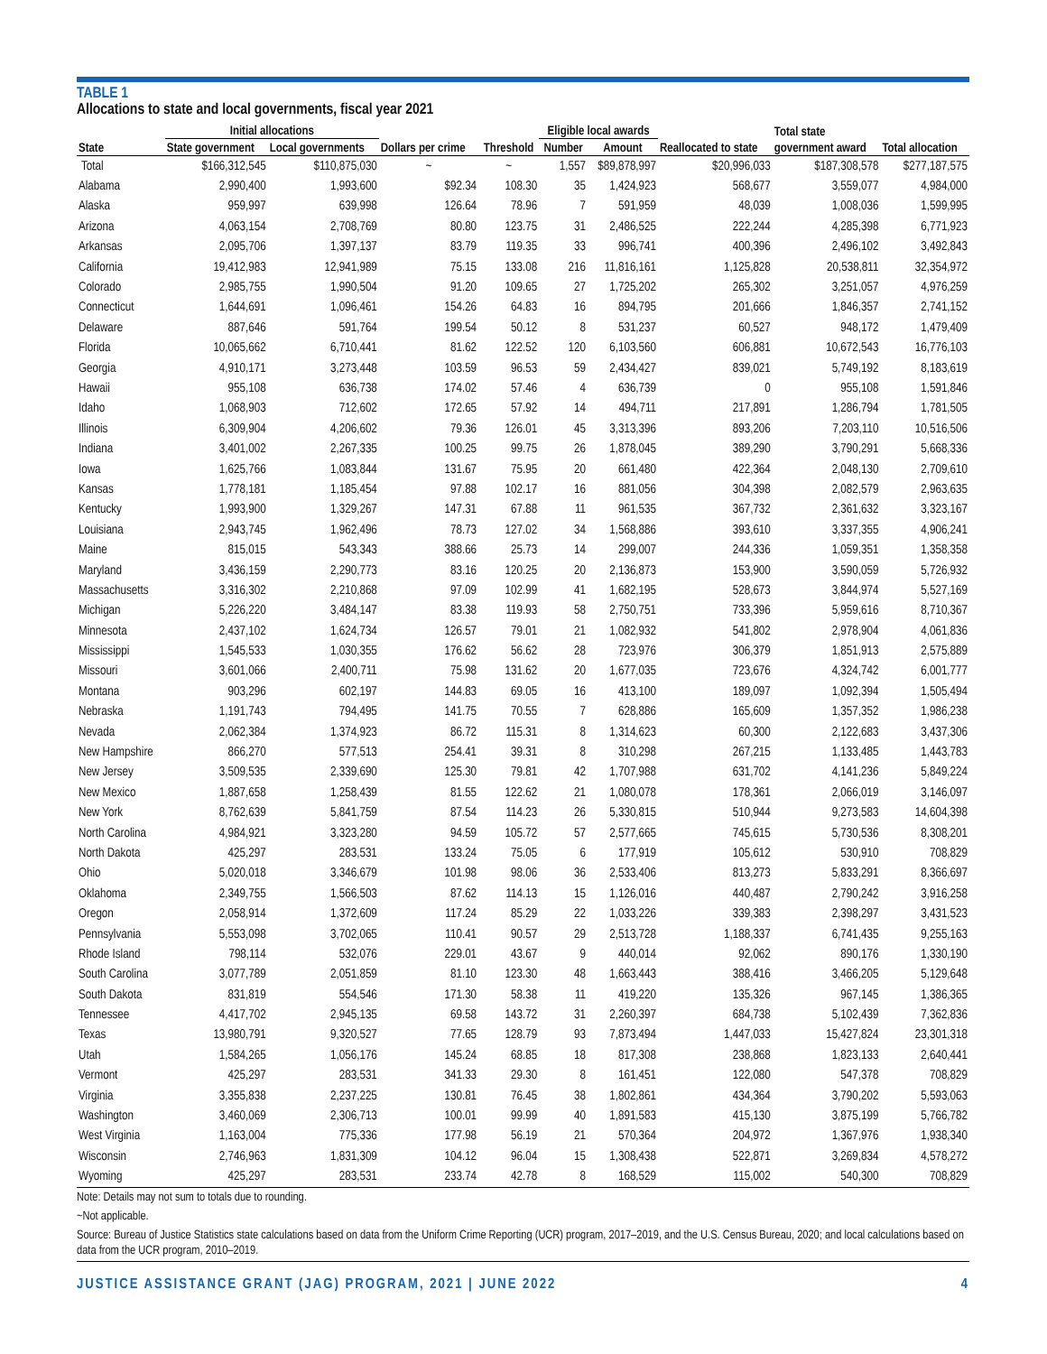TABLE 1
Allocations to state and local governments, fiscal year 2021
| | Initial allocations | | | | Eligible local awards | | | Total state | |
| --- | --- | --- | --- | --- | --- | --- | --- | --- | --- |
| State | State government | Local governments | Dollars per crime | Threshold | Number | Amount | Reallocated to state | government award | Total allocation |
| Total | $166,312,545 | $110,875,030 | ~ | ~ | 1,557 | $89,878,997 | $20,996,033 | $187,308,578 | $277,187,575 |
| Alabama | 2,990,400 | 1,993,600 | $92.34 | 108.30 | 35 | 1,424,923 | 568,677 | 3,559,077 | 4,984,000 |
| Alaska | 959,997 | 639,998 | 126.64 | 78.96 | 7 | 591,959 | 48,039 | 1,008,036 | 1,599,995 |
| Arizona | 4,063,154 | 2,708,769 | 80.80 | 123.75 | 31 | 2,486,525 | 222,244 | 4,285,398 | 6,771,923 |
| Arkansas | 2,095,706 | 1,397,137 | 83.79 | 119.35 | 33 | 996,741 | 400,396 | 2,496,102 | 3,492,843 |
| California | 19,412,983 | 12,941,989 | 75.15 | 133.08 | 216 | 11,816,161 | 1,125,828 | 20,538,811 | 32,354,972 |
| Colorado | 2,985,755 | 1,990,504 | 91.20 | 109.65 | 27 | 1,725,202 | 265,302 | 3,251,057 | 4,976,259 |
| Connecticut | 1,644,691 | 1,096,461 | 154.26 | 64.83 | 16 | 894,795 | 201,666 | 1,846,357 | 2,741,152 |
| Delaware | 887,646 | 591,764 | 199.54 | 50.12 | 8 | 531,237 | 60,527 | 948,172 | 1,479,409 |
| Florida | 10,065,662 | 6,710,441 | 81.62 | 122.52 | 120 | 6,103,560 | 606,881 | 10,672,543 | 16,776,103 |
| Georgia | 4,910,171 | 3,273,448 | 103.59 | 96.53 | 59 | 2,434,427 | 839,021 | 5,749,192 | 8,183,619 |
| Hawaii | 955,108 | 636,738 | 174.02 | 57.46 | 4 | 636,739 | 0 | 955,108 | 1,591,846 |
| Idaho | 1,068,903 | 712,602 | 172.65 | 57.92 | 14 | 494,711 | 217,891 | 1,286,794 | 1,781,505 |
| Illinois | 6,309,904 | 4,206,602 | 79.36 | 126.01 | 45 | 3,313,396 | 893,206 | 7,203,110 | 10,516,506 |
| Indiana | 3,401,002 | 2,267,335 | 100.25 | 99.75 | 26 | 1,878,045 | 389,290 | 3,790,291 | 5,668,336 |
| Iowa | 1,625,766 | 1,083,844 | 131.67 | 75.95 | 20 | 661,480 | 422,364 | 2,048,130 | 2,709,610 |
| Kansas | 1,778,181 | 1,185,454 | 97.88 | 102.17 | 16 | 881,056 | 304,398 | 2,082,579 | 2,963,635 |
| Kentucky | 1,993,900 | 1,329,267 | 147.31 | 67.88 | 11 | 961,535 | 367,732 | 2,361,632 | 3,323,167 |
| Louisiana | 2,943,745 | 1,962,496 | 78.73 | 127.02 | 34 | 1,568,886 | 393,610 | 3,337,355 | 4,906,241 |
| Maine | 815,015 | 543,343 | 388.66 | 25.73 | 14 | 299,007 | 244,336 | 1,059,351 | 1,358,358 |
| Maryland | 3,436,159 | 2,290,773 | 83.16 | 120.25 | 20 | 2,136,873 | 153,900 | 3,590,059 | 5,726,932 |
| Massachusetts | 3,316,302 | 2,210,868 | 97.09 | 102.99 | 41 | 1,682,195 | 528,673 | 3,844,974 | 5,527,169 |
| Michigan | 5,226,220 | 3,484,147 | 83.38 | 119.93 | 58 | 2,750,751 | 733,396 | 5,959,616 | 8,710,367 |
| Minnesota | 2,437,102 | 1,624,734 | 126.57 | 79.01 | 21 | 1,082,932 | 541,802 | 2,978,904 | 4,061,836 |
| Mississippi | 1,545,533 | 1,030,355 | 176.62 | 56.62 | 28 | 723,976 | 306,379 | 1,851,913 | 2,575,889 |
| Missouri | 3,601,066 | 2,400,711 | 75.98 | 131.62 | 20 | 1,677,035 | 723,676 | 4,324,742 | 6,001,777 |
| Montana | 903,296 | 602,197 | 144.83 | 69.05 | 16 | 413,100 | 189,097 | 1,092,394 | 1,505,494 |
| Nebraska | 1,191,743 | 794,495 | 141.75 | 70.55 | 7 | 628,886 | 165,609 | 1,357,352 | 1,986,238 |
| Nevada | 2,062,384 | 1,374,923 | 86.72 | 115.31 | 8 | 1,314,623 | 60,300 | 2,122,683 | 3,437,306 |
| New Hampshire | 866,270 | 577,513 | 254.41 | 39.31 | 8 | 310,298 | 267,215 | 1,133,485 | 1,443,783 |
| New Jersey | 3,509,535 | 2,339,690 | 125.30 | 79.81 | 42 | 1,707,988 | 631,702 | 4,141,236 | 5,849,224 |
| New Mexico | 1,887,658 | 1,258,439 | 81.55 | 122.62 | 21 | 1,080,078 | 178,361 | 2,066,019 | 3,146,097 |
| New York | 8,762,639 | 5,841,759 | 87.54 | 114.23 | 26 | 5,330,815 | 510,944 | 9,273,583 | 14,604,398 |
| North Carolina | 4,984,921 | 3,323,280 | 94.59 | 105.72 | 57 | 2,577,665 | 745,615 | 5,730,536 | 8,308,201 |
| North Dakota | 425,297 | 283,531 | 133.24 | 75.05 | 6 | 177,919 | 105,612 | 530,910 | 708,829 |
| Ohio | 5,020,018 | 3,346,679 | 101.98 | 98.06 | 36 | 2,533,406 | 813,273 | 5,833,291 | 8,366,697 |
| Oklahoma | 2,349,755 | 1,566,503 | 87.62 | 114.13 | 15 | 1,126,016 | 440,487 | 2,790,242 | 3,916,258 |
| Oregon | 2,058,914 | 1,372,609 | 117.24 | 85.29 | 22 | 1,033,226 | 339,383 | 2,398,297 | 3,431,523 |
| Pennsylvania | 5,553,098 | 3,702,065 | 110.41 | 90.57 | 29 | 2,513,728 | 1,188,337 | 6,741,435 | 9,255,163 |
| Rhode Island | 798,114 | 532,076 | 229.01 | 43.67 | 9 | 440,014 | 92,062 | 890,176 | 1,330,190 |
| South Carolina | 3,077,789 | 2,051,859 | 81.10 | 123.30 | 48 | 1,663,443 | 388,416 | 3,466,205 | 5,129,648 |
| South Dakota | 831,819 | 554,546 | 171.30 | 58.38 | 11 | 419,220 | 135,326 | 967,145 | 1,386,365 |
| Tennessee | 4,417,702 | 2,945,135 | 69.58 | 143.72 | 31 | 2,260,397 | 684,738 | 5,102,439 | 7,362,836 |
| Texas | 13,980,791 | 9,320,527 | 77.65 | 128.79 | 93 | 7,873,494 | 1,447,033 | 15,427,824 | 23,301,318 |
| Utah | 1,584,265 | 1,056,176 | 145.24 | 68.85 | 18 | 817,308 | 238,868 | 1,823,133 | 2,640,441 |
| Vermont | 425,297 | 283,531 | 341.33 | 29.30 | 8 | 161,451 | 122,080 | 547,378 | 708,829 |
| Virginia | 3,355,838 | 2,237,225 | 130.81 | 76.45 | 38 | 1,802,861 | 434,364 | 3,790,202 | 5,593,063 |
| Washington | 3,460,069 | 2,306,713 | 100.01 | 99.99 | 40 | 1,891,583 | 415,130 | 3,875,199 | 5,766,782 |
| West Virginia | 1,163,004 | 775,336 | 177.98 | 56.19 | 21 | 570,364 | 204,972 | 1,367,976 | 1,938,340 |
| Wisconsin | 2,746,963 | 1,831,309 | 104.12 | 96.04 | 15 | 1,308,438 | 522,871 | 3,269,834 | 4,578,272 |
| Wyoming | 425,297 | 283,531 | 233.74 | 42.78 | 8 | 168,529 | 115,002 | 540,300 | 708,829 |
Note: Details may not sum to totals due to rounding.
~Not applicable.
Source: Bureau of Justice Statistics state calculations based on data from the Uniform Crime Reporting (UCR) program, 2017–2019, and the U.S. Census Bureau, 2020; and local calculations based on data from the UCR program, 2010–2019.
JUSTICE ASSISTANCE GRANT (JAG) PROGRAM, 2021 | JUNE 2022 4